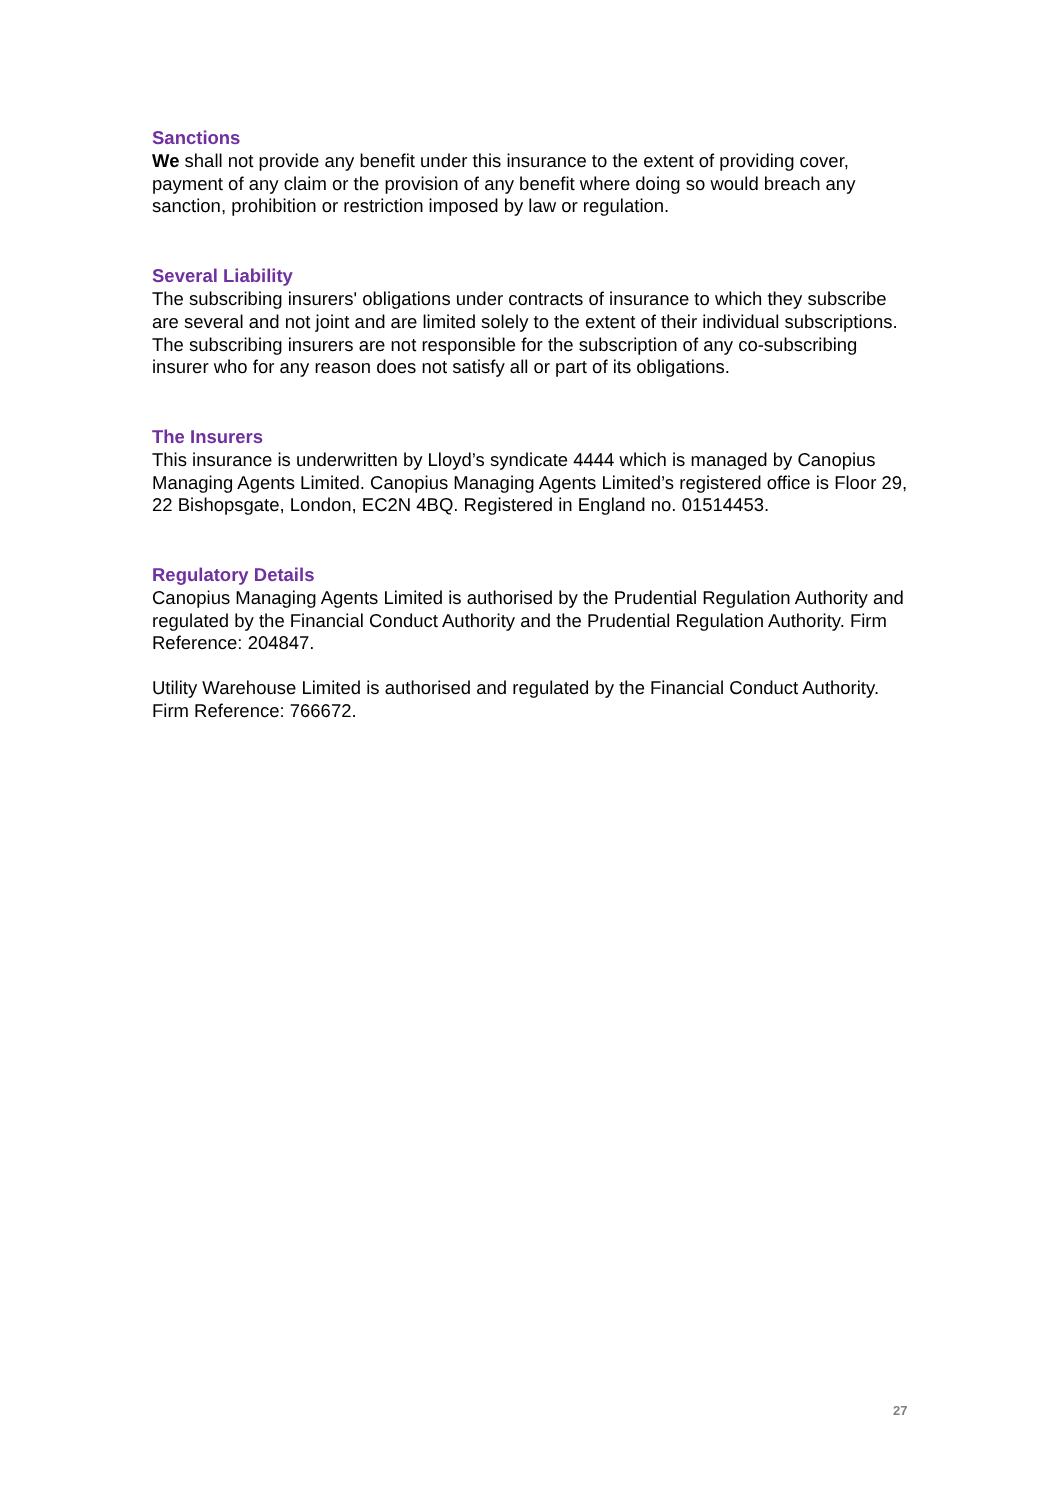Sanctions
We shall not provide any benefit under this insurance to the extent of providing cover, payment of any claim or the provision of any benefit where doing so would breach any sanction, prohibition or restriction imposed by law or regulation.
Several Liability
The subscribing insurers' obligations under contracts of insurance to which they subscribe are several and not joint and are limited solely to the extent of their individual subscriptions. The subscribing insurers are not responsible for the subscription of any co-subscribing insurer who for any reason does not satisfy all or part of its obligations.
The Insurers
This insurance is underwritten by Lloyd’s syndicate 4444 which is managed by Canopius Managing Agents Limited. Canopius Managing Agents Limited’s registered office is Floor 29, 22 Bishopsgate, London, EC2N 4BQ. Registered in England no. 01514453.
Regulatory Details
Canopius Managing Agents Limited is authorised by the Prudential Regulation Authority and regulated by the Financial Conduct Authority and the Prudential Regulation Authority. Firm Reference: 204847.
Utility Warehouse Limited is authorised and regulated by the Financial Conduct Authority. Firm Reference: 766672.
27